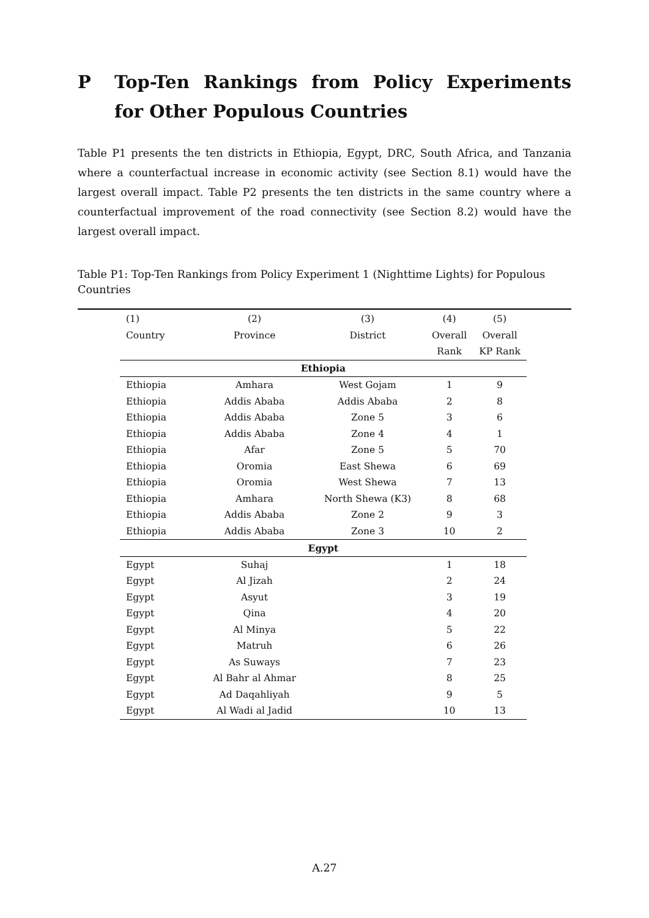P Top-Ten Rankings from Policy Experiments for Other Populous Countries
Table P1 presents the ten districts in Ethiopia, Egypt, DRC, South Africa, and Tanzania where a counterfactual increase in economic activity (see Section 8.1) would have the largest overall impact. Table P2 presents the ten districts in the same country where a counterfactual improvement of the road connectivity (see Section 8.2) would have the largest overall impact.
Table P1: Top-Ten Rankings from Policy Experiment 1 (Nighttime Lights) for Populous Countries
| (1) | (2) | (3) | (4) | (5) |
| --- | --- | --- | --- | --- |
| Country | Province | District | Overall | Overall |
| | | | Rank | KP Rank |
| Ethiopia | | | | |
| Ethiopia | Amhara | West Gojam | 1 | 9 |
| Ethiopia | Addis Ababa | Addis Ababa | 2 | 8 |
| Ethiopia | Addis Ababa | Zone 5 | 3 | 6 |
| Ethiopia | Addis Ababa | Zone 4 | 4 | 1 |
| Ethiopia | Afar | Zone 5 | 5 | 70 |
| Ethiopia | Oromia | East Shewa | 6 | 69 |
| Ethiopia | Oromia | West Shewa | 7 | 13 |
| Ethiopia | Amhara | North Shewa (K3) | 8 | 68 |
| Ethiopia | Addis Ababa | Zone 2 | 9 | 3 |
| Ethiopia | Addis Ababa | Zone 3 | 10 | 2 |
| Egypt | | | | |
| Egypt | Suhaj | | 1 | 18 |
| Egypt | Al Jizah | | 2 | 24 |
| Egypt | Asyut | | 3 | 19 |
| Egypt | Qina | | 4 | 20 |
| Egypt | Al Minya | | 5 | 22 |
| Egypt | Matruh | | 6 | 26 |
| Egypt | As Suways | | 7 | 23 |
| Egypt | Al Bahr al Ahmar | | 8 | 25 |
| Egypt | Ad Daqahliyah | | 9 | 5 |
| Egypt | Al Wadi al Jadid | | 10 | 13 |
A.27